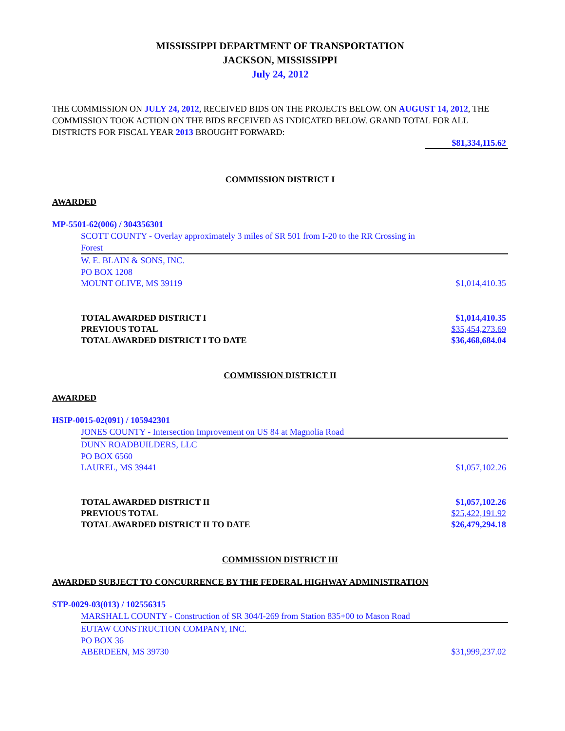MISSISSIPPI DEPARTMENT OF TRANSPORTATION
JACKSON, MISSISSIPPI
July 24, 2012
THE COMMISSION ON JULY 24, 2012, RECEIVED BIDS ON THE PROJECTS BELOW. ON AUGUST 14, 2012, THE COMMISSION TOOK ACTION ON THE BIDS RECEIVED AS INDICATED BELOW. GRAND TOTAL FOR ALL DISTRICTS FOR FISCAL YEAR 2013 BROUGHT FORWARD:
$81,334,115.62
COMMISSION DISTRICT I
AWARDED
MP-5501-62(006) / 304356301
SCOTT COUNTY - Overlay approximately 3 miles of SR 501 from I-20 to the RR Crossing in Forest
W. E. BLAIN & SONS, INC.
PO BOX 1208
MOUNT OLIVE, MS 39119 $1,014,410.35
TOTAL AWARDED DISTRICT I $1,014,410.35
PREVIOUS TOTAL $35,454,273.69
TOTAL AWARDED DISTRICT I TO DATE $36,468,684.04
COMMISSION DISTRICT II
AWARDED
HSIP-0015-02(091) / 105942301
JONES COUNTY - Intersection Improvement on US 84 at Magnolia Road
DUNN ROADBUILDERS, LLC
PO BOX 6560
LAUREL, MS 39441 $1,057,102.26
TOTAL AWARDED DISTRICT II $1,057,102.26
PREVIOUS TOTAL $25,422,191.92
TOTAL AWARDED DISTRICT II TO DATE $26,479,294.18
COMMISSION DISTRICT III
AWARDED SUBJECT TO CONCURRENCE BY THE FEDERAL HIGHWAY ADMINISTRATION
STP-0029-03(013) / 102556315
MARSHALL COUNTY - Construction of SR 304/I-269 from Station 835+00 to Mason Road
EUTAW CONSTRUCTION COMPANY, INC.
PO BOX 36
ABERDEEN, MS 39730 $31,999,237.02